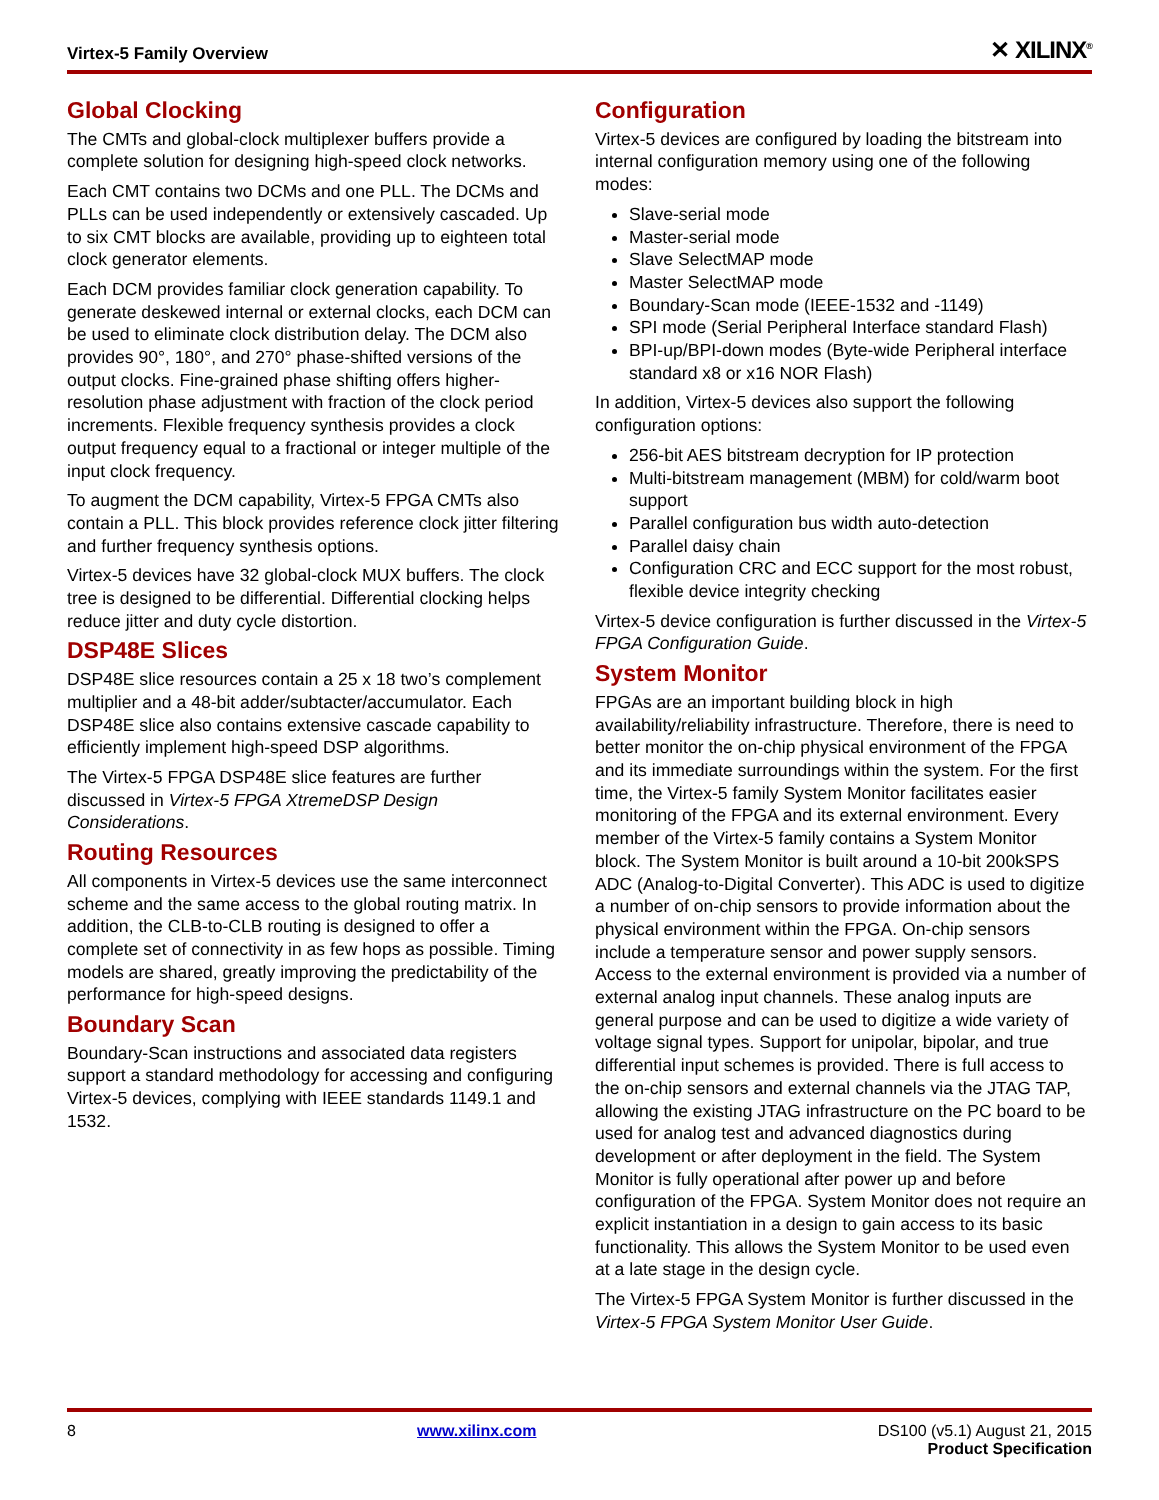Virtex-5 Family Overview ✕ XILINX<sup>®</sup>
Global Clocking
The CMTs and global-clock multiplexer buffers provide a complete solution for designing high-speed clock networks.
Each CMT contains two DCMs and one PLL. The DCMs and PLLs can be used independently or extensively cascaded. Up to six CMT blocks are available, providing up to eighteen total clock generator elements.
Each DCM provides familiar clock generation capability. To generate deskewed internal or external clocks, each DCM can be used to eliminate clock distribution delay. The DCM also provides 90°, 180°, and 270° phase-shifted versions of the output clocks. Fine-grained phase shifting offers higher-resolution phase adjustment with fraction of the clock period increments. Flexible frequency synthesis provides a clock output frequency equal to a fractional or integer multiple of the input clock frequency.
To augment the DCM capability, Virtex-5 FPGA CMTs also contain a PLL. This block provides reference clock jitter filtering and further frequency synthesis options.
Virtex-5 devices have 32 global-clock MUX buffers. The clock tree is designed to be differential. Differential clocking helps reduce jitter and duty cycle distortion.
DSP48E Slices
DSP48E slice resources contain a 25 x 18 two’s complement multiplier and a 48-bit adder/subtacter/accumulator. Each DSP48E slice also contains extensive cascade capability to efficiently implement high-speed DSP algorithms.
The Virtex-5 FPGA DSP48E slice features are further discussed in Virtex-5 FPGA XtremeDSP Design Considerations.
Routing Resources
All components in Virtex-5 devices use the same interconnect scheme and the same access to the global routing matrix. In addition, the CLB-to-CLB routing is designed to offer a complete set of connectivity in as few hops as possible. Timing models are shared, greatly improving the predictability of the performance for high-speed designs.
Boundary Scan
Boundary-Scan instructions and associated data registers support a standard methodology for accessing and configuring Virtex-5 devices, complying with IEEE standards 1149.1 and 1532.
Configuration
Virtex-5 devices are configured by loading the bitstream into internal configuration memory using one of the following modes:
Slave-serial mode
Master-serial mode
Slave SelectMAP mode
Master SelectMAP mode
Boundary-Scan mode (IEEE-1532 and -1149)
SPI mode (Serial Peripheral Interface standard Flash)
BPI-up/BPI-down modes (Byte-wide Peripheral interface standard x8 or x16 NOR Flash)
In addition, Virtex-5 devices also support the following configuration options:
256-bit AES bitstream decryption for IP protection
Multi-bitstream management (MBM) for cold/warm boot support
Parallel configuration bus width auto-detection
Parallel daisy chain
Configuration CRC and ECC support for the most robust, flexible device integrity checking
Virtex-5 device configuration is further discussed in the Virtex-5 FPGA Configuration Guide.
System Monitor
FPGAs are an important building block in high availability/reliability infrastructure. Therefore, there is need to better monitor the on-chip physical environment of the FPGA and its immediate surroundings within the system. For the first time, the Virtex-5 family System Monitor facilitates easier monitoring of the FPGA and its external environment. Every member of the Virtex-5 family contains a System Monitor block. The System Monitor is built around a 10-bit 200kSPS ADC (Analog-to-Digital Converter). This ADC is used to digitize a number of on-chip sensors to provide information about the physical environment within the FPGA. On-chip sensors include a temperature sensor and power supply sensors. Access to the external environment is provided via a number of external analog input channels. These analog inputs are general purpose and can be used to digitize a wide variety of voltage signal types. Support for unipolar, bipolar, and true differential input schemes is provided. There is full access to the on-chip sensors and external channels via the JTAG TAP, allowing the existing JTAG infrastructure on the PC board to be used for analog test and advanced diagnostics during development or after deployment in the field. The System Monitor is fully operational after power up and before configuration of the FPGA. System Monitor does not require an explicit instantiation in a design to gain access to its basic functionality. This allows the System Monitor to be used even at a late stage in the design cycle.
The Virtex-5 FPGA System Monitor is further discussed in the Virtex-5 FPGA System Monitor User Guide.
8 www.xilinx.com DS100 (v5.1) August 21, 2015
Product Specification